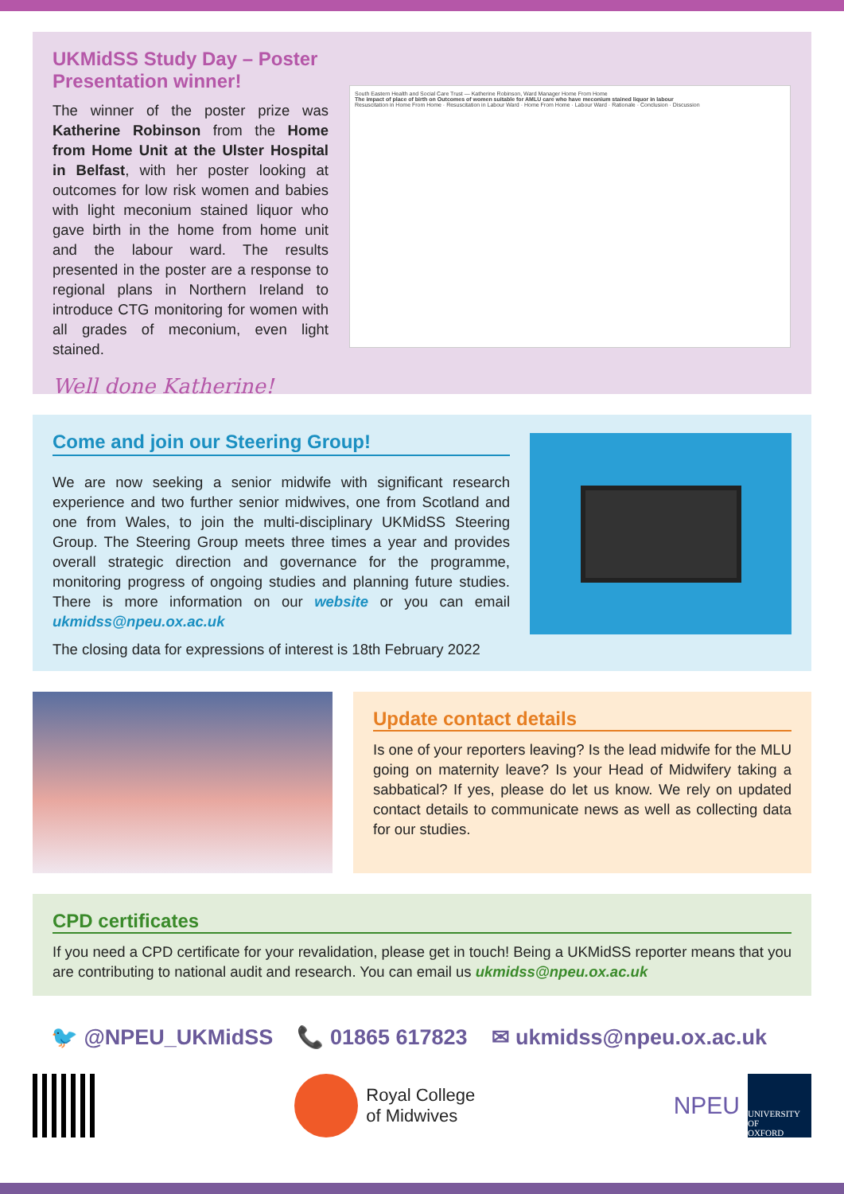UKMidSS Study Day – Poster Presentation winner!
The winner of the poster prize was Katherine Robinson from the Home from Home Unit at the Ulster Hospital in Belfast, with her poster looking at outcomes for low risk women and babies with light meconium stained liquor who gave birth in the home from home unit and the labour ward. The results presented in the poster are a response to regional plans in Northern Ireland to introduce CTG monitoring for women with all grades of meconium, even light stained.
Well done Katherine!
South Eastern Health and Social Care Trust — Katherine Robinson, Ward Manager Home From Home
The impact of place of birth on Outcomes of women suitable for AMLU care who have meconium stained liquor in labour
Resuscitation in Home From Home · Resuscitation in Labour Ward · Home From Home · Labour Ward · Rationale · Conclusion · Discussion
Come and join our Steering Group!
We are now seeking a senior midwife with significant research experience and two further senior midwives, one from Scotland and one from Wales, to join the multi-disciplinary UKMidSS Steering Group. The Steering Group meets three times a year and provides overall strategic direction and governance for the programme, monitoring progress of ongoing studies and planning future studies. There is more information on our website or you can email ukmidss@npeu.ox.ac.uk
The closing data for expressions of interest is 18th February 2022
Update contact details
Is one of your reporters leaving? Is the lead midwife for the MLU going on maternity leave? Is your Head of Midwifery taking a sabbatical? If yes, please do let us know. We rely on updated contact details to communicate news as well as collecting data for our studies.
CPD certificates
If you need a CPD certificate for your revalidation, please get in touch! Being a UKMidSS reporter means that you are contributing to national audit and research. You can email us ukmidss@npeu.ox.ac.uk
🐦 @NPEU_UKMidSS 📞 01865 617823 ✉ ukmidss@npeu.ox.ac.uk
Royal College
of Midwives
NPEU
UNIVERSITY OF
OXFORD